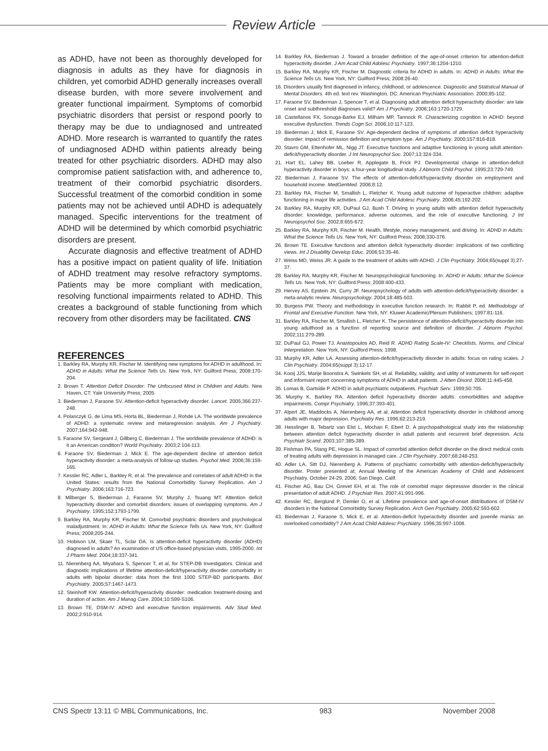Review Article
as ADHD, have not been as thoroughly developed for diagnosis in adults as they have for diagnosis in children, yet comorbid ADHD generally increases overall disease burden, with more severe involvement and greater functional impairment. Symptoms of comorbid psychiatric disorders that persist or respond poorly to therapy may be due to undiagnosed and untreated ADHD. More research is warranted to quantify the rates of undiagnosed ADHD within patients already being treated for other psychiatric disorders. ADHD may also compromise patient satisfaction with, and adherence to, treatment of their comorbid psychiatric disorders. Successful treatment of the comorbid condition in some patients may not be achieved until ADHD is adequately managed. Specific interventions for the treatment of ADHD will be determined by which comorbid psychiatric disorders are present.
Accurate diagnosis and effective treatment of ADHD has a positive impact on patient quality of life. Initiation of ADHD treatment may resolve refractory symptoms. Patients may be more compliant with medication, resolving functional impairments related to ADHD. This creates a background of stable functioning from which recovery from other disorders may be facilitated. CNS
REFERENCES
1. Barkley RA, Murphy KR, Fischer M. Identifying new symptoms for ADHD in adulthood. In: ADHD in Adults: What the Science Tells Us. New York, NY: Guilford Press; 2008:170-204.
2. Brown T. Attention Deficit Disorder: The Unfocused Mind in Children and Adults. New Haven, CT: Yale University Press; 2005.
3. Biederman J, Faraone SV. Attention-deficit hyperactivity disorder. Lancet. 2005;366:237-248.
4. Polanczyk G, de Lima MS, Horta BL, Biederman J, Rohde LA. The worldwide prevalence of ADHD: a systematic review and metaregression analysis. Am J Psychiatry. 2007;164:942-948.
5. Faraone SV, Sergeant J, Gillberg C, Biederman J. The worldwide prevalence of ADHD: is it an American condition? World Psychiatry. 2003;2:104-113.
6. Faraone SV, Biederman J, Mick E. The age-dependent decline of attention deficit hyperactivity disorder: a meta-analysis of follow-up studies. Psychol Med. 2006;36:159-165.
7. Kessler RC, Adler L, Barkley R, et al. The prevalence and correlates of adult ADHD in the United States: results from the National Comorbidity Survey Replication. Am J Psychiatry. 2006;163:716-723.
8. Milberger S, Biederman J, Faraone SV, Murphy J, Tsuang MT. Attention deficit hyperactivity disorder and comorbid disorders: issues of overlapping symptoms. Am J Psychiatry. 1995;152:1793-1799.
9. Barkley RA, Murphy KR, Fischer M. Comorbid psychiatric disorders and psychological maladjustment. In: ADHD in Adults: What the Science Tells Us. New York, NY: Guilford Press; 2008;205-244.
10. Hobison LM, Skaer TL, Sclar DA. Is attention-deficit hyperactivity disorder (ADHD) diagnosed in adults? An examination of US office-based physician visits, 1995-2000. Int J Pharm Med. 2004;18:337-341.
11. Nierenberg AA, Miyahara S, Spencer T, et al, for STEP-DB Investigators. Clinical and diagnostic implications of lifetime attention-deficit/hyperactivity disorder comorbidity in adults with bipolar disorder: data from the first 1000 STEP-BD participants. Biol Psychiatry. 2005;57:1467-1473.
12. Steinhoff KW. Attention-deficit/hyperactivity disorder: medication treatment-dosing and duration of action. Am J Manag Care. 2004;10:S99-S106.
13. Brown TE. DSM-IV: ADHD and executive function impairments. Adv Stud Med. 2002;2:910-914.
14. Barkley RA, Biederman J. Toward a broader definition of the age-of-onset criterion for attention-deficit hyperactivity disorder. J Am Acad Child Adolesc Psychiatry. 1997;36:1204-1210.
15. Barkley RA, Murphy KR, Fischer M. Diagnostic criteria for ADHD in adults. In: ADHD in Adults: What the Science Tells Us. New York, NY: Guilford Press; 2008:26-40.
16. Disorders usually first diagnosed in infancy, childhood, or adolescence. Diagnostic and Statistical Manual of Mental Disorders. 4th ed. text rev. Washington, DC: American Psychiatric Association. 2000;85-102.
17. Faraone SV, Biederman J, Spencer T, et al. Diagnosing adult attention deficit hyperactivity disorder: are late onset and subthreshold diagnoses valid? Am J Psychiatry. 2006;163:1720-1729.
18. Castellanos FX, Sonuga-Barke EJ, Milham MP, Tannock R. Characterizing cognition in ADHD: beyond executive dysfunction. Trends Cogn Sci. 2006;10:117-123.
19. Biederman J, Mick E, Faraone SV. Age-dependent decline of symptoms of attention deficit hyperactivity disorder: impact of remission definition and symptom type. Am J Psychiatry. 2000;157:816-818.
20. Stavro GM, Ettenhofer ML, Nigg JT. Executive functions and adaptive functioning in young adult attention-deficit/hyperactivity disorder. J Int Neuropsychol Soc. 2007;13:324-334.
21. Hart EL, Lahey BB, Loeber R, Applegate B, Frick PJ. Developmental change in attention-deficit hyperactivity disorder in boys: a four-year longitudinal study. J Abnorm Child Psychol. 1995;23:729-749.
22. Biederman J, Faraone SV. The effects of attention-deficit/hyperactivity disorder on employment and household income. MedGenMed. 2006;8:12.
23. Barkley RA, Fischer M, Smallish L, Fletcher K. Young adult outcome of hyperactive children: adaptive functioning in major life activities. J Am Acad Child Adolesc Psychiatry. 2006;45:192-202.
24. Barkley RA, Murphy KR, DuPaul GJ, Bush T. Driving in young adults with attention deficit hyperactivity disorder: knowledge, performance, adverse outcomes, and the role of executive functioning. J Int Neuropsychol Soc. 2002;8:655-672.
25. Barkley RA, Murphy KR, Fischer M. Health, lifestyle, money management, and driving. In: ADHD in Adults: What the Science Tells Us. New York, NY: Guilford Press; 2008;330-376.
26. Brown TE. Executive functions and attention deficit hyperactivity disorder: implications of two conflicting views. Int J Disability Develop Educ. 2006;53:35-46.
27. Weiss MD, Weiss JR. A guide to the treatment of adults with ADHD. J Clin Psychiatry. 2004;65(suppl 3):27-37.
28. Barkley RA, Murphy KR, Fischer M. Neuropsychological functioning. In: ADHD in Adults: What the Science Tells Us. New York, NY: Guilford Press; 2008:400-433.
29. Hervey AS, Epstein JN, Curry JF. Neuropsychology of adults with attention-deficit/hyperactivity disorder: a meta-analytic review. Neuropsychology. 2004;18:485-503.
30. Burgess PW. Theory and methodology in executive function research. In: Rabbit P, ed. Methodology of Frontal and Executive Function. New York, NY: Kluwer Academic/Plenum Publishers; 1997:81-116.
31. Barkley RA, Fischer M, Smallish L, Fletcher K. The persistence of attention-deficit/hyperactivity disorder into young adulthood as a function of reporting source and definition of disorder. J Abnorm Psychol. 2002;111:279-289.
32. DuPaul GJ, Power TJ, Anastopoulos AD, Reid R. ADHD Rating Scale-IV: Checklists, Norms, and Clinical Interpretation. New York, NY: Guilford Press; 1998.
33. Murphy KR, Adler LA. Assessing attention-deficit/hyperactivity disorder in adults: focus on rating scales. J Clin Psychiatry. 2004;65(suppl 3):12-17.
34. Kooij JJS, Marije Boonstra A, Swinkels SH, et al. Reliability, validity, and utility of instruments for self-report and informant report concerning symptoms of ADHD in adult patients. J Atten Disord. 2008;11:445-458.
35. Lomas B, Gartside P. ADHD in adult psychiatric outpatients. Psychiatr Serv. 1999;50:705.
36. Murphy K, Barkley RA. Attention deficit hyperactivity disorder adults: comorbidities and adaptive impairments. Compr Psychiatry. 1996;37:393-401.
37. Alpert JE, Maddocks A, Nierenberg AA, et al. Attention deficit hyperactivity disorder in childhood among adults with major depression. Psychiatry Res. 1996;62:213-219.
38. Hesslinger B, Tebartz van Elst L, Mochan F, Ebert D. A psychopathological study into the relationship between attention deficit hyperactivity disorder in adult patients and recurrent brief depression. Acta Psychiatr Scand. 2003;107:385-389.
39. Fishman PA, Stang PE, Hogue SL. Impact of comorbid attention deficit disorder on the direct medical costs of treating adults with depression in managed care. J Clin Psychiatry. 2007;68:248-253.
40. Adler LA, Sitt DJ, Nierenberg A. Patterns of psychiatric comorbidity with attention-deficit/hyperactivity disorder. Poster presented at: Annual Meeting of the American Academy of Child and Adolescent Psychiatry. October 24-29, 2006; San Diego, Calif.
41. Fischer AG, Bau CH, Grevet EH, et al. The role of comorbid major depressive disorder in the clinical presentation of adult ADHD. J Psychiatr Res. 2007;41:991-996.
42. Kessler RC, Berglund P, Demler O, et al. Lifetime prevalence and age-of-onset distributions of DSM-IV disorders in the National Comorbidity Survey Replication. Arch Gen Psychiatry. 2005;62:593-602.
43. Biederman J, Faraone S, Mick E, et al. Attention-deficit hyperactivity disorder and juvenile mania: an overlooked comorbidity? J Am Acad Child Adolesc Psychiatry. 1996;35:997-1008.
CNS Spectr 13:11 © MBL Communications, Inc. 983 November 2008